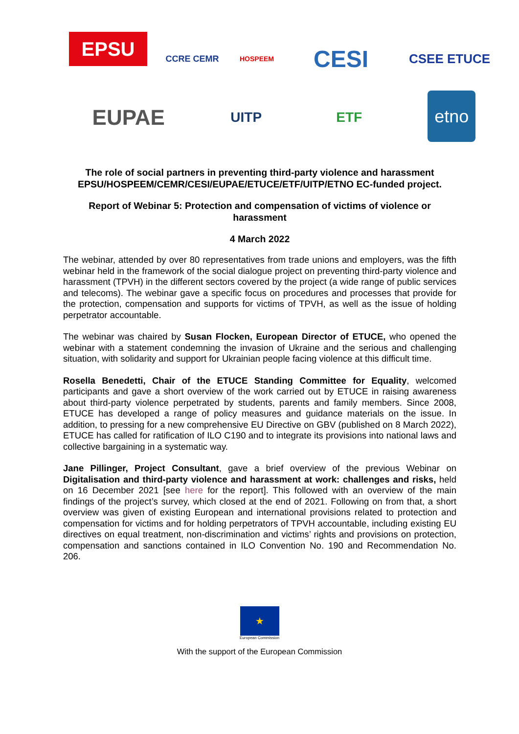EPSU
CCRE CEMR
HOSPEEM
CESI
CSEE ETUCE
EUPAE
UITP
ETF
etno
The role of social partners in preventing third-party violence and harassment EPSU/HOSPEEM/CEMR/CESI/EUPAE/ETUCE/ETF/UITP/ETNO EC-funded project.
Report of Webinar 5: Protection and compensation of victims of violence or harassment
4 March 2022
The webinar, attended by over 80 representatives from trade unions and employers, was the fifth webinar held in the framework of the social dialogue project on preventing third-party violence and harassment (TPVH) in the different sectors covered by the project (a wide range of public services and telecoms). The webinar gave a specific focus on procedures and processes that provide for the protection, compensation and supports for victims of TPVH, as well as the issue of holding perpetrator accountable.
The webinar was chaired by Susan Flocken, European Director of ETUCE, who opened the webinar with a statement condemning the invasion of Ukraine and the serious and challenging situation, with solidarity and support for Ukrainian people facing violence at this difficult time.
Rosella Benedetti, Chair of the ETUCE Standing Committee for Equality, welcomed participants and gave a short overview of the work carried out by ETUCE in raising awareness about third-party violence perpetrated by students, parents and family members. Since 2008, ETUCE has developed a range of policy measures and guidance materials on the issue. In addition, to pressing for a new comprehensive EU Directive on GBV (published on 8 March 2022), ETUCE has called for ratification of ILO C190 and to integrate its provisions into national laws and collective bargaining in a systematic way.
Jane Pillinger, Project Consultant, gave a brief overview of the previous Webinar on Digitalisation and third-party violence and harassment at work: challenges and risks, held on 16 December 2021 [see here for the report]. This followed with an overview of the main findings of the project’s survey, which closed at the end of 2021. Following on from that, a short overview was given of existing European and international provisions related to protection and compensation for victims and for holding perpetrators of TPVH accountable, including existing EU directives on equal treatment, non-discrimination and victims’ rights and provisions on protection, compensation and sanctions contained in ILO Convention No. 190 and Recommendation No. 206.
★
European Commission
With the support of the European Commission